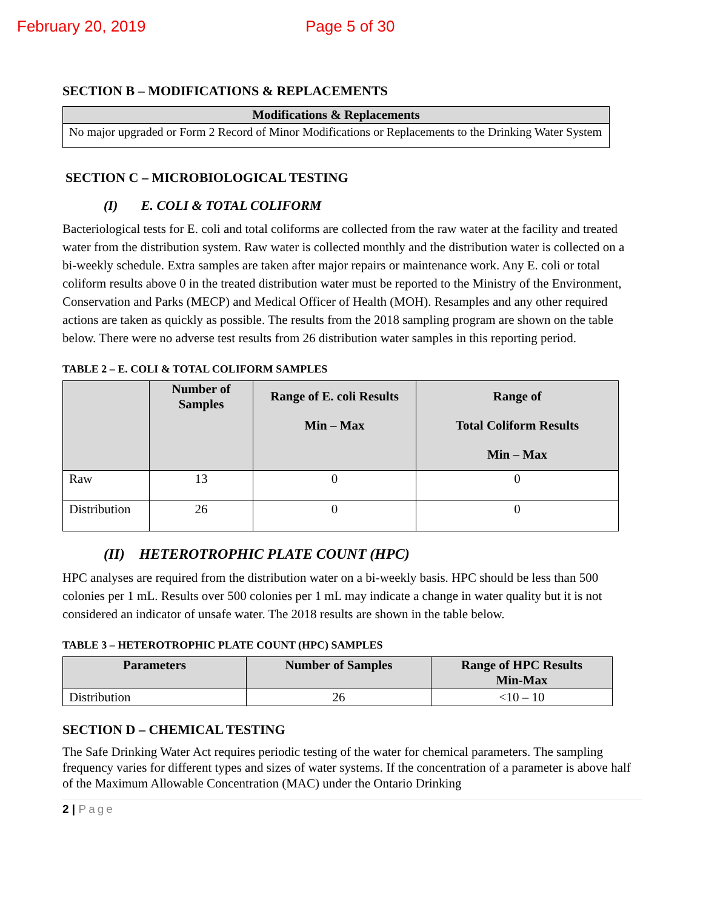February 20, 2019 Page 5 of 30
SECTION B – MODIFICATIONS & REPLACEMENTS
| Modifications & Replacements |
| --- |
| No major upgraded or Form 2 Record of Minor Modifications or Replacements to the Drinking Water System |
SECTION C – MICROBIOLOGICAL TESTING
(I) E. COLI & TOTAL COLIFORM
Bacteriological tests for E. coli and total coliforms are collected from the raw water at the facility and treated water from the distribution system. Raw water is collected monthly and the distribution water is collected on a bi-weekly schedule. Extra samples are taken after major repairs or maintenance work. Any E. coli or total coliform results above 0 in the treated distribution water must be reported to the Ministry of the Environment, Conservation and Parks (MECP) and Medical Officer of Health (MOH). Resamples and any other required actions are taken as quickly as possible. The results from the 2018 sampling program are shown on the table below. There were no adverse test results from 26 distribution water samples in this reporting period.
TABLE 2 – E. COLI & TOTAL COLIFORM SAMPLES
| | Number of Samples | Range of E. coli Results Min – Max | Range of Total Coliform Results Min – Max |
| --- | --- | --- | --- |
| Raw | 13 | 0 | 0 |
| Distribution | 26 | 0 | 0 |
(II) HETEROTROPHIC PLATE COUNT (HPC)
HPC analyses are required from the distribution water on a bi-weekly basis. HPC should be less than 500 colonies per 1 mL. Results over 500 colonies per 1 mL may indicate a change in water quality but it is not considered an indicator of unsafe water. The 2018 results are shown in the table below.
TABLE 3 – HETEROTROPHIC PLATE COUNT (HPC) SAMPLES
| Parameters | Number of Samples | Range of HPC Results Min-Max |
| --- | --- | --- |
| Distribution | 26 | <10 – 10 |
SECTION D – CHEMICAL TESTING
The Safe Drinking Water Act requires periodic testing of the water for chemical parameters. The sampling frequency varies for different types and sizes of water systems. If the concentration of a parameter is above half of the Maximum Allowable Concentration (MAC) under the Ontario Drinking
2 | Page